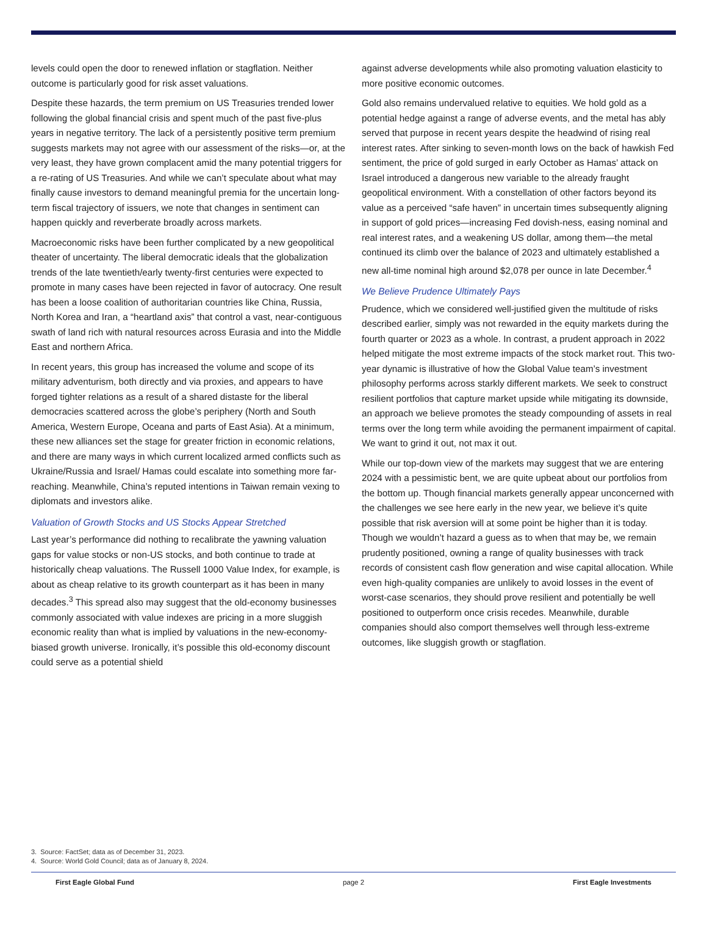levels could open the door to renewed inflation or stagflation. Neither outcome is particularly good for risk asset valuations.
Despite these hazards, the term premium on US Treasuries trended lower following the global financial crisis and spent much of the past five-plus years in negative territory. The lack of a persistently positive term premium suggests markets may not agree with our assessment of the risks—or, at the very least, they have grown complacent amid the many potential triggers for a re-rating of US Treasuries. And while we can’t speculate about what may finally cause investors to demand meaningful premia for the uncertain long-term fiscal trajectory of issuers, we note that changes in sentiment can happen quickly and reverberate broadly across markets.
Macroeconomic risks have been further complicated by a new geopolitical theater of uncertainty. The liberal democratic ideals that the globalization trends of the late twentieth/early twenty-first centuries were expected to promote in many cases have been rejected in favor of autocracy. One result has been a loose coalition of authoritarian countries like China, Russia, North Korea and Iran, a “heartland axis” that control a vast, near-contiguous swath of land rich with natural resources across Eurasia and into the Middle East and northern Africa.
In recent years, this group has increased the volume and scope of its military adventurism, both directly and via proxies, and appears to have forged tighter relations as a result of a shared distaste for the liberal democracies scattered across the globe’s periphery (North and South America, Western Europe, Oceana and parts of East Asia). At a minimum, these new alliances set the stage for greater friction in economic relations, and there are many ways in which current localized armed conflicts such as Ukraine/Russia and Israel/ Hamas could escalate into something more far-reaching. Meanwhile, China’s reputed intentions in Taiwan remain vexing to diplomats and investors alike.
Valuation of Growth Stocks and US Stocks Appear Stretched
Last year’s performance did nothing to recalibrate the yawning valuation gaps for value stocks or non-US stocks, and both continue to trade at historically cheap valuations. The Russell 1000 Value Index, for example, is about as cheap relative to its growth counterpart as it has been in many decades.<sup>3</sup> This spread also may suggest that the old-economy businesses commonly associated with value indexes are pricing in a more sluggish economic reality than what is implied by valuations in the new-economy-biased growth universe. Ironically, it’s possible this old-economy discount could serve as a potential shield
against adverse developments while also promoting valuation elasticity to more positive economic outcomes.
Gold also remains undervalued relative to equities. We hold gold as a potential hedge against a range of adverse events, and the metal has ably served that purpose in recent years despite the headwind of rising real interest rates. After sinking to seven-month lows on the back of hawkish Fed sentiment, the price of gold surged in early October as Hamas’ attack on Israel introduced a dangerous new variable to the already fraught geopolitical environment. With a constellation of other factors beyond its value as a perceived “safe haven” in uncertain times subsequently aligning in support of gold prices—increasing Fed dovish-ness, easing nominal and real interest rates, and a weakening US dollar, among them—the metal continued its climb over the balance of 2023 and ultimately established a new all-time nominal high around $2,078 per ounce in late December.<sup>4</sup>
We Believe Prudence Ultimately Pays
Prudence, which we considered well-justified given the multitude of risks described earlier, simply was not rewarded in the equity markets during the fourth quarter or 2023 as a whole. In contrast, a prudent approach in 2022 helped mitigate the most extreme impacts of the stock market rout. This two-year dynamic is illustrative of how the Global Value team’s investment philosophy performs across starkly different markets. We seek to construct resilient portfolios that capture market upside while mitigating its downside, an approach we believe promotes the steady compounding of assets in real terms over the long term while avoiding the permanent impairment of capital. We want to grind it out, not max it out.
While our top-down view of the markets may suggest that we are entering 2024 with a pessimistic bent, we are quite upbeat about our portfolios from the bottom up. Though financial markets generally appear unconcerned with the challenges we see here early in the new year, we believe it’s quite possible that risk aversion will at some point be higher than it is today. Though we wouldn’t hazard a guess as to when that may be, we remain prudently positioned, owning a range of quality businesses with track records of consistent cash flow generation and wise capital allocation. While even high-quality companies are unlikely to avoid losses in the event of worst-case scenarios, they should prove resilient and potentially be well positioned to outperform once crisis recedes. Meanwhile, durable companies should also comport themselves well through less-extreme outcomes, like sluggish growth or stagflation.
3. Source: FactSet; data as of December 31, 2023.
4. Source: World Gold Council; data as of January 8, 2024.
First Eagle Global Fund page 2 First Eagle Investments